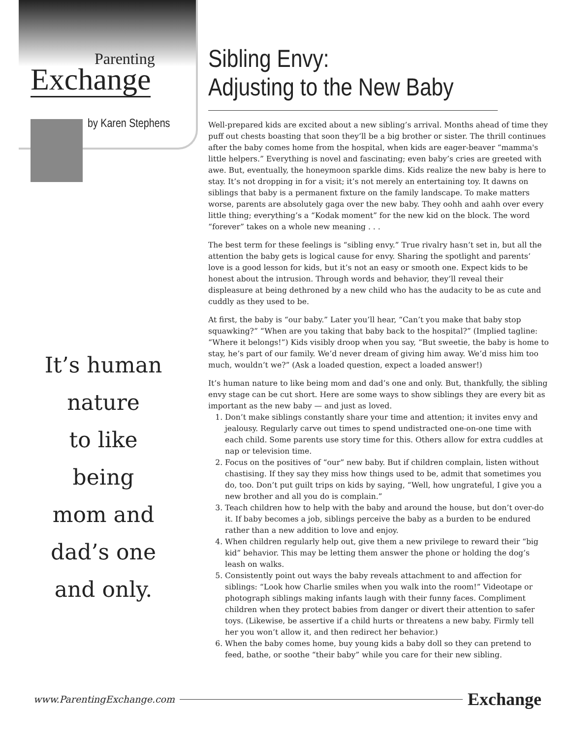Parenting
Exchange
by Karen Stephens
It’s human
nature
to like
being
mom and
dad’s one
and only.
Sibling Envy:
Adjusting to the New Baby
Well-prepared kids are excited about a new sibling’s arrival. Months ahead of time they puff out chests boasting that soon they’ll be a big brother or sister. The thrill continues after the baby comes home from the hospital, when kids are eager-beaver “mamma's little helpers.” Everything is novel and fascinating; even baby’s cries are greeted with awe. But, eventually, the honeymoon sparkle dims. Kids realize the new baby is here to stay. It’s not dropping in for a visit; it’s not merely an entertaining toy. It dawns on siblings that baby is a permanent fixture on the family landscape. To make matters worse, parents are absolutely gaga over the new baby. They oohh and aahh over every little thing; everything’s a “Kodak moment” for the new kid on the block. The word “forever” takes on a whole new meaning . . .
The best term for these feelings is “sibling envy.” True rivalry hasn’t set in, but all the attention the baby gets is logical cause for envy. Sharing the spotlight and parents’ love is a good lesson for kids, but it’s not an easy or smooth one. Expect kids to be honest about the intrusion. Through words and behavior, they’ll reveal their displeasure at being dethroned by a new child who has the audacity to be as cute and cuddly as they used to be.
At first, the baby is “our baby.” Later you’ll hear, “Can’t you make that baby stop squawking?” “When are you taking that baby back to the hospital?” (Implied tagline: “Where it belongs!”) Kids visibly droop when you say, “But sweetie, the baby is home to stay, he’s part of our family. We’d never dream of giving him away. We’d miss him too much, wouldn’t we?” (Ask a loaded question, expect a loaded answer!)
It’s human nature to like being mom and dad’s one and only. But, thankfully, the sibling envy stage can be cut short. Here are some ways to show siblings they are every bit as important as the new baby — and just as loved.
1. Don’t make siblings constantly share your time and attention; it invites envy and jealousy. Regularly carve out times to spend undistracted one-on-one time with each child. Some parents use story time for this. Others allow for extra cuddles at nap or television time.
2. Focus on the positives of “our” new baby. But if children complain, listen without chastising. If they say they miss how things used to be, admit that sometimes you do, too. Don’t put guilt trips on kids by saying, “Well, how ungrateful, I give you a new brother and all you do is complain.”
3. Teach children how to help with the baby and around the house, but don’t over-do it. If baby becomes a job, siblings perceive the baby as a burden to be endured rather than a new addition to love and enjoy.
4. When children regularly help out, give them a new privilege to reward their “big kid” behavior. This may be letting them answer the phone or holding the dog’s leash on walks.
5. Consistently point out ways the baby reveals attachment to and affection for siblings: “Look how Charlie smiles when you walk into the room!” Videotape or photograph siblings making infants laugh with their funny faces. Compliment children when they protect babies from danger or divert their attention to safer toys. (Likewise, be assertive if a child hurts or threatens a new baby. Firmly tell her you won’t allow it, and then redirect her behavior.)
6. When the baby comes home, buy young kids a baby doll so they can pretend to feed, bathe, or soothe “their baby” while you care for their new sibling.
www.ParentingExchange.com
Exchange